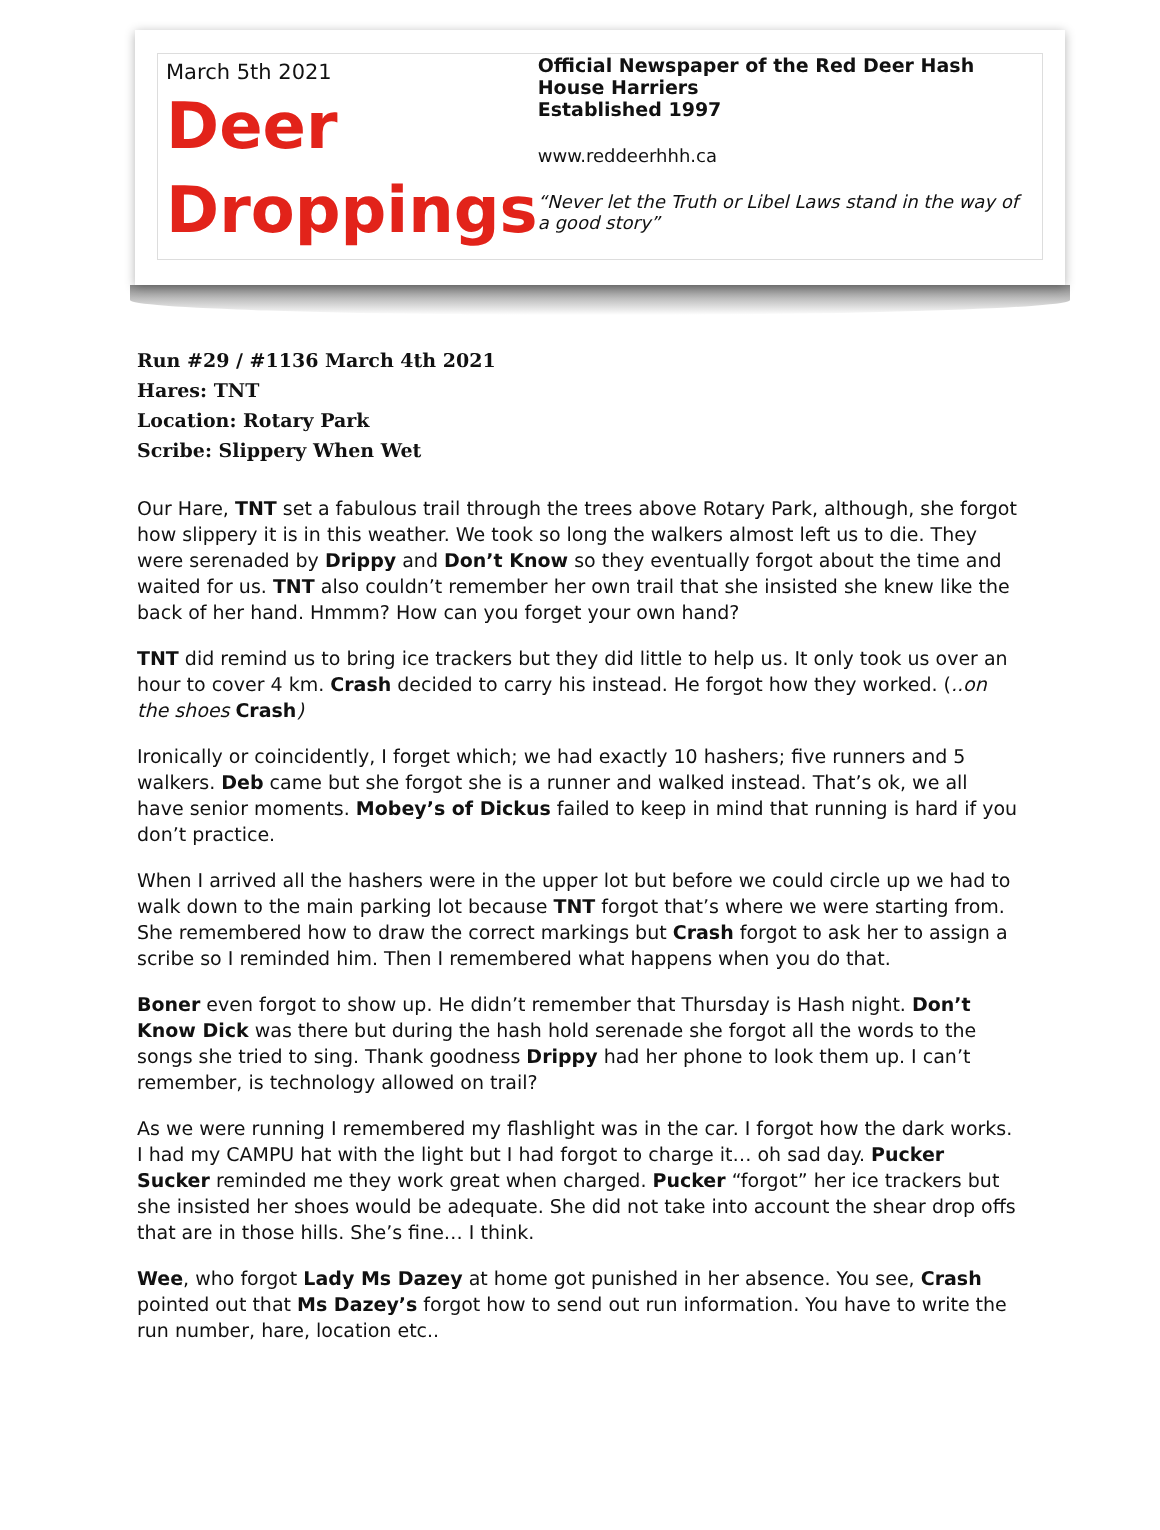March 5th 2021
Deer
Droppings
Official Newspaper of the Red Deer Hash House Harriers
Established 1997
www.reddeerhhh.ca
“Never let the Truth or Libel Laws stand in the way of a good story”
Run #29 / #1136 March 4th 2021
Hares: TNT
Location: Rotary Park
Scribe: Slippery When Wet
Our Hare, TNT set a fabulous trail through the trees above Rotary Park, although, she forgot how slippery it is in this weather. We took so long the walkers almost left us to die. They were serenaded by Drippy and Don’t Know so they eventually forgot about the time and waited for us. TNT also couldn’t remember her own trail that she insisted she knew like the back of her hand. Hmmm? How can you forget your own hand?
TNT did remind us to bring ice trackers but they did little to help us. It only took us over an hour to cover 4 km. Crash decided to carry his instead. He forgot how they worked. (..on the shoes Crash)
Ironically or coincidently, I forget which; we had exactly 10 hashers; five runners and 5 walkers. Deb came but she forgot she is a runner and walked instead. That’s ok, we all have senior moments. Mobey’s of Dickus failed to keep in mind that running is hard if you don’t practice.
When I arrived all the hashers were in the upper lot but before we could circle up we had to walk down to the main parking lot because TNT forgot that’s where we were starting from. She remembered how to draw the correct markings but Crash forgot to ask her to assign a scribe so I reminded him. Then I remembered what happens when you do that.
Boner even forgot to show up. He didn’t remember that Thursday is Hash night. Don’t Know Dick was there but during the hash hold serenade she forgot all the words to the songs she tried to sing. Thank goodness Drippy had her phone to look them up. I can’t remember, is technology allowed on trail?
As we were running I remembered my flashlight was in the car. I forgot how the dark works. I had my CAMPU hat with the light but I had forgot to charge it… oh sad day. Pucker Sucker reminded me they work great when charged. Pucker “forgot” her ice trackers but she insisted her shoes would be adequate. She did not take into account the shear drop offs that are in those hills. She’s fine… I think.
Wee, who forgot Lady Ms Dazey at home got punished in her absence. You see, Crash pointed out that Ms Dazey’s forgot how to send out run information. You have to write the run number, hare, location etc..